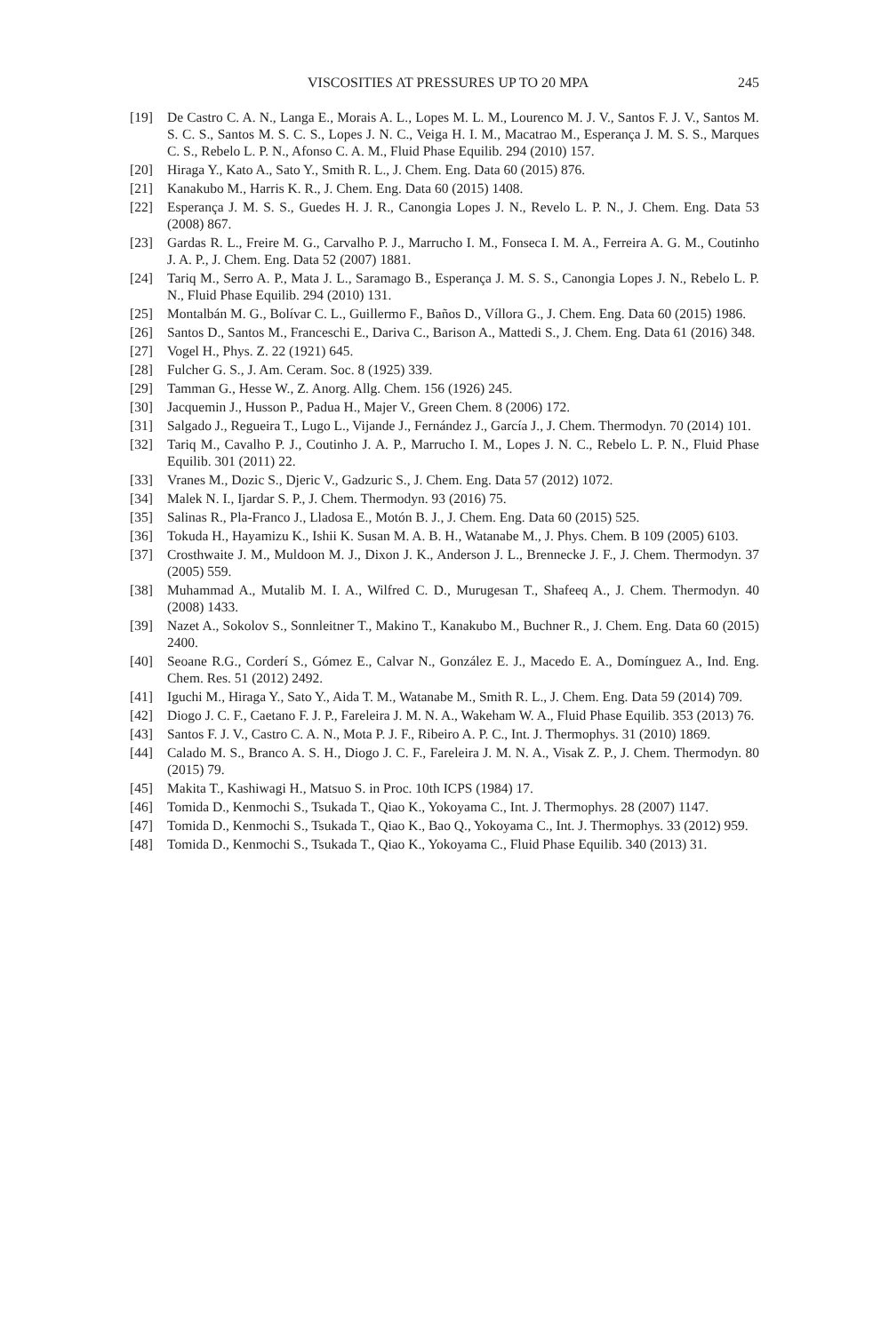VISCOSITIES AT PRESSURES UP TO 20 MPA 245
[19] De Castro C. A. N., Langa E., Morais A. L., Lopes M. L. M., Lourenco M. J. V., Santos F. J. V., Santos M. S. C. S., Santos M. S. C. S., Lopes J. N. C., Veiga H. I. M., Macatrao M., Esperança J. M. S. S., Marques C. S., Rebelo L. P. N., Afonso C. A. M., Fluid Phase Equilib. 294 (2010) 157.
[20] Hiraga Y., Kato A., Sato Y., Smith R. L., J. Chem. Eng. Data 60 (2015) 876.
[21] Kanakubo M., Harris K. R., J. Chem. Eng. Data 60 (2015) 1408.
[22] Esperança J. M. S. S., Guedes H. J. R., Canongia Lopes J. N., Revelo L. P. N., J. Chem. Eng. Data 53 (2008) 867.
[23] Gardas R. L., Freire M. G., Carvalho P. J., Marrucho I. M., Fonseca I. M. A., Ferreira A. G. M., Coutinho J. A. P., J. Chem. Eng. Data 52 (2007) 1881.
[24] Tariq M., Serro A. P., Mata J. L., Saramago B., Esperança J. M. S. S., Canongia Lopes J. N., Rebelo L. P. N., Fluid Phase Equilib. 294 (2010) 131.
[25] Montalbán M. G., Bolívar C. L., Guillermo F., Baños D., Víllora G., J. Chem. Eng. Data 60 (2015) 1986.
[26] Santos D., Santos M., Franceschi E., Dariva C., Barison A., Mattedi S., J. Chem. Eng. Data 61 (2016) 348.
[27] Vogel H., Phys. Z. 22 (1921) 645.
[28] Fulcher G. S., J. Am. Ceram. Soc. 8 (1925) 339.
[29] Tamman G., Hesse W., Z. Anorg. Allg. Chem. 156 (1926) 245.
[30] Jacquemin J., Husson P., Padua H., Majer V., Green Chem. 8 (2006) 172.
[31] Salgado J., Regueira T., Lugo L., Vijande J., Fernández J., García J., J. Chem. Thermodyn. 70 (2014) 101.
[32] Tariq M., Cavalho P. J., Coutinho J. A. P., Marrucho I. M., Lopes J. N. C., Rebelo L. P. N., Fluid Phase Equilib. 301 (2011) 22.
[33] Vranes M., Dozic S., Djeric V., Gadzuric S., J. Chem. Eng. Data 57 (2012) 1072.
[34] Malek N. I., Ijardar S. P., J. Chem. Thermodyn. 93 (2016) 75.
[35] Salinas R., Pla-Franco J., Lladosa E., Motón B. J., J. Chem. Eng. Data 60 (2015) 525.
[36] Tokuda H., Hayamizu K., Ishii K. Susan M. A. B. H., Watanabe M., J. Phys. Chem. B 109 (2005) 6103.
[37] Crosthwaite J. M., Muldoon M. J., Dixon J. K., Anderson J. L., Brennecke J. F., J. Chem. Thermodyn. 37 (2005) 559.
[38] Muhammad A., Mutalib M. I. A., Wilfred C. D., Murugesan T., Shafeeq A., J. Chem. Thermodyn. 40 (2008) 1433.
[39] Nazet A., Sokolov S., Sonnleitner T., Makino T., Kanakubo M., Buchner R., J. Chem. Eng. Data 60 (2015) 2400.
[40] Seoane R.G., Corderí S., Gómez E., Calvar N., González E. J., Macedo E. A., Domínguez A., Ind. Eng. Chem. Res. 51 (2012) 2492.
[41] Iguchi M., Hiraga Y., Sato Y., Aida T. M., Watanabe M., Smith R. L., J. Chem. Eng. Data 59 (2014) 709.
[42] Diogo J. C. F., Caetano F. J. P., Fareleira J. M. N. A., Wakeham W. A., Fluid Phase Equilib. 353 (2013) 76.
[43] Santos F. J. V., Castro C. A. N., Mota P. J. F., Ribeiro A. P. C., Int. J. Thermophys. 31 (2010) 1869.
[44] Calado M. S., Branco A. S. H., Diogo J. C. F., Fareleira J. M. N. A., Visak Z. P., J. Chem. Thermodyn. 80 (2015) 79.
[45] Makita T., Kashiwagi H., Matsuo S. in Proc. 10th ICPS (1984) 17.
[46] Tomida D., Kenmochi S., Tsukada T., Qiao K., Yokoyama C., Int. J. Thermophys. 28 (2007) 1147.
[47] Tomida D., Kenmochi S., Tsukada T., Qiao K., Bao Q., Yokoyama C., Int. J. Thermophys. 33 (2012) 959.
[48] Tomida D., Kenmochi S., Tsukada T., Qiao K., Yokoyama C., Fluid Phase Equilib. 340 (2013) 31.